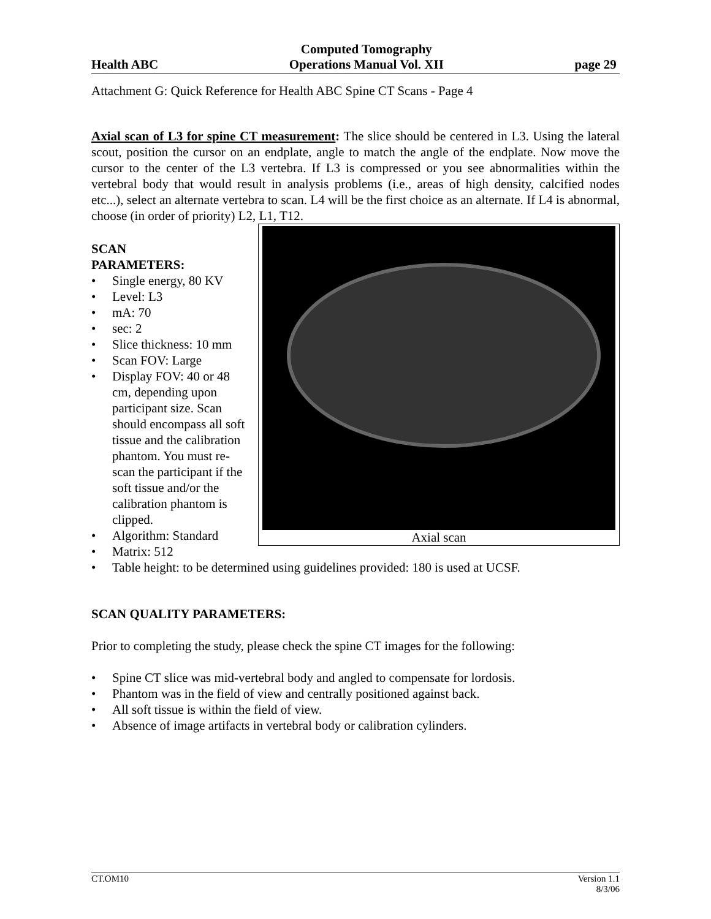Health ABC
Computed Tomography
Operations Manual Vol. XII
page 29
Attachment G: Quick Reference for Health ABC Spine CT Scans - Page 4
Axial scan of L3 for spine CT measurement: The slice should be centered in L3. Using the lateral scout, position the cursor on an endplate, angle to match the angle of the endplate. Now move the cursor to the center of the L3 vertebra. If L3 is compressed or you see abnormalities within the vertebral body that would result in analysis problems (i.e., areas of high density, calcified nodes etc...), select an alternate vertebra to scan. L4 will be the first choice as an alternate. If L4 is abnormal, choose (in order of priority) L2, L1, T12.
Axial scan
SCAN
PARAMETERS:
• Single energy, 80 KV
• Level: L3
• mA: 70
• sec: 2
• Slice thickness: 10 mm
• Scan FOV: Large
• Display FOV: 40 or 48 cm, depending upon participant size. Scan should encompass all soft tissue and the calibration phantom. You must re-scan the participant if the soft tissue and/or the calibration phantom is clipped.
• Algorithm: Standard
• Matrix: 512
• Table height: to be determined using guidelines provided: 180 is used at UCSF.
SCAN QUALITY PARAMETERS:
Prior to completing the study, please check the spine CT images for the following:
• Spine CT slice was mid-vertebral body and angled to compensate for lordosis.
• Phantom was in the field of view and centrally positioned against back.
• All soft tissue is within the field of view.
• Absence of image artifacts in vertebral body or calibration cylinders.
CT.OM10 Version 1.1
8/3/06